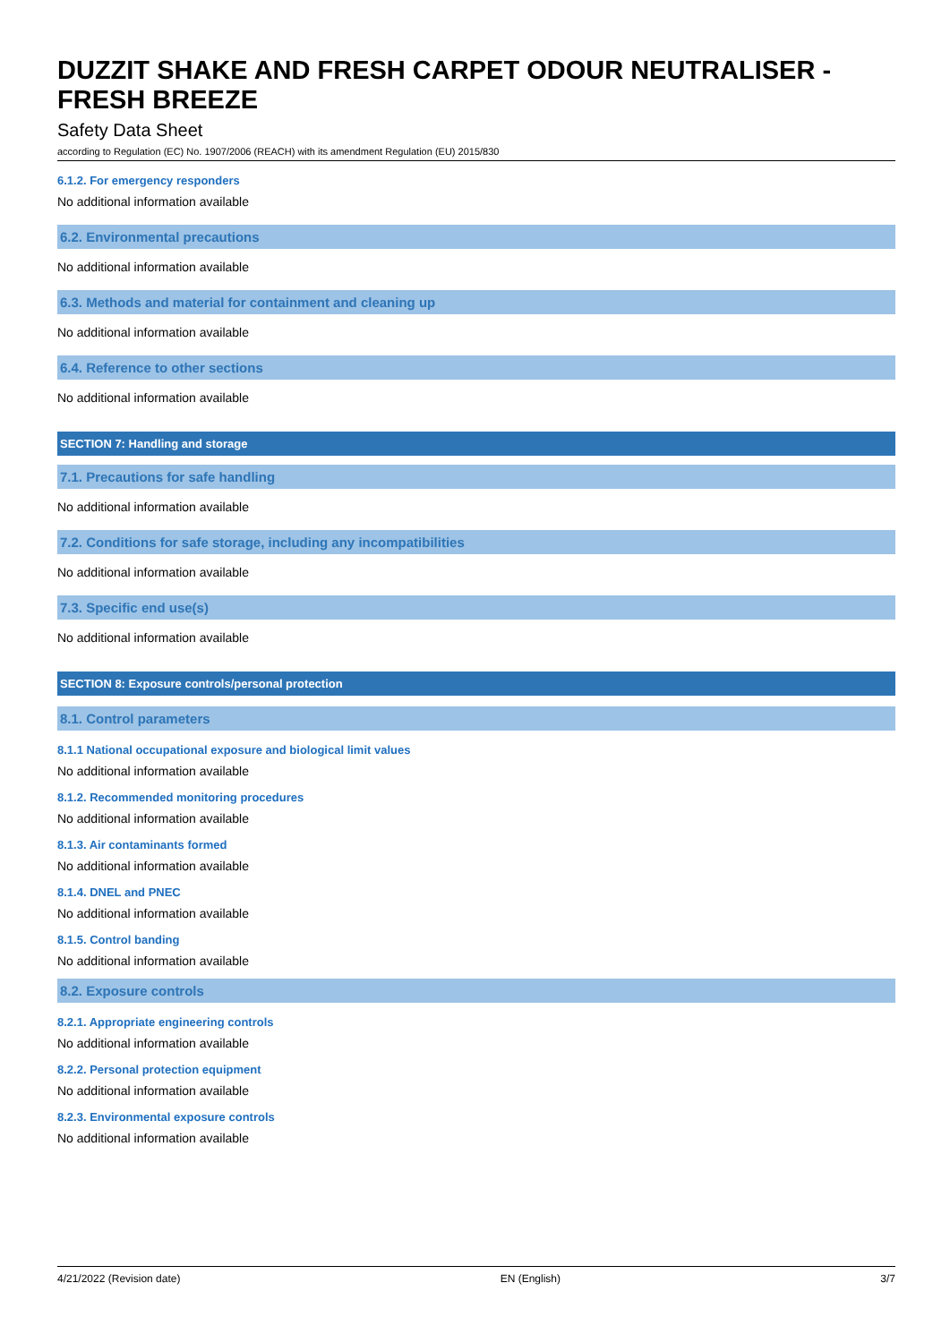DUZZIT SHAKE AND FRESH CARPET ODOUR NEUTRALISER - FRESH BREEZE
Safety Data Sheet
according to Regulation (EC) No. 1907/2006 (REACH) with its amendment Regulation (EU) 2015/830
6.1.2. For emergency responders
No additional information available
6.2. Environmental precautions
No additional information available
6.3. Methods and material for containment and cleaning up
No additional information available
6.4. Reference to other sections
No additional information available
SECTION 7: Handling and storage
7.1. Precautions for safe handling
No additional information available
7.2. Conditions for safe storage, including any incompatibilities
No additional information available
7.3. Specific end use(s)
No additional information available
SECTION 8: Exposure controls/personal protection
8.1. Control parameters
8.1.1 National occupational exposure and biological limit values
No additional information available
8.1.2. Recommended monitoring procedures
No additional information available
8.1.3. Air contaminants formed
No additional information available
8.1.4. DNEL and PNEC
No additional information available
8.1.5. Control banding
No additional information available
8.2. Exposure controls
8.2.1. Appropriate engineering controls
No additional information available
8.2.2. Personal protection equipment
No additional information available
8.2.3. Environmental exposure controls
No additional information available
4/21/2022 (Revision date) EN (English) 3/7